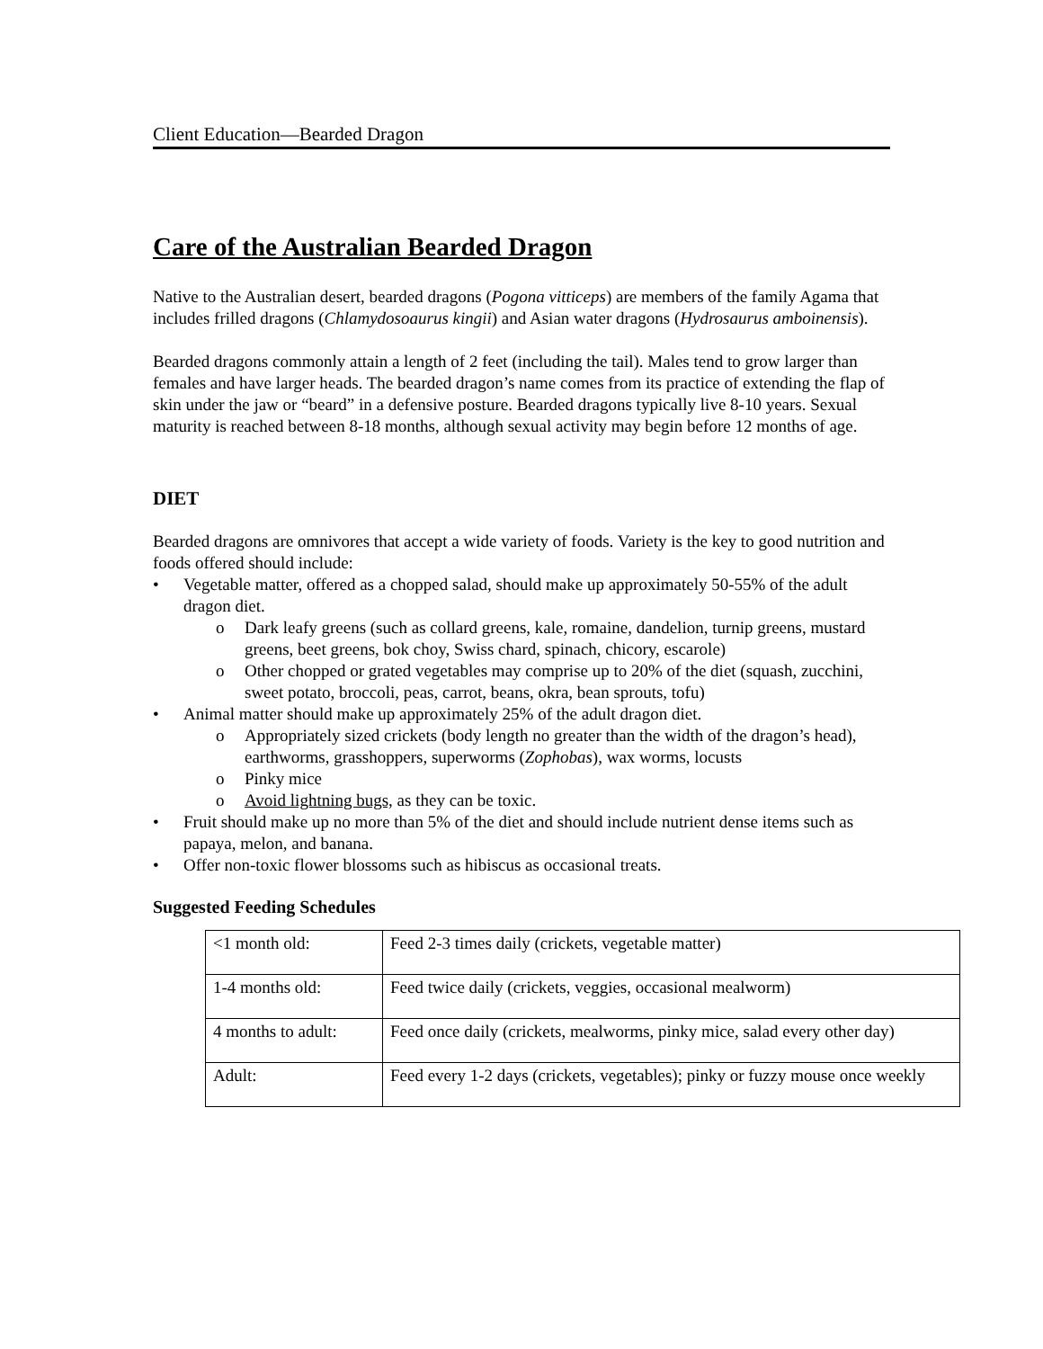Client Education—Bearded Dragon
Care of the Australian Bearded Dragon
Native to the Australian desert, bearded dragons (Pogona vitticeps) are members of the family Agama that includes frilled dragons (Chlamydosoaurus kingii) and Asian water dragons (Hydrosaurus amboinensis).
Bearded dragons commonly attain a length of 2 feet (including the tail). Males tend to grow larger than females and have larger heads. The bearded dragon’s name comes from its practice of extending the flap of skin under the jaw or “beard” in a defensive posture. Bearded dragons typically live 8-10 years. Sexual maturity is reached between 8-18 months, although sexual activity may begin before 12 months of age.
DIET
Bearded dragons are omnivores that accept a wide variety of foods. Variety is the key to good nutrition and foods offered should include:
Vegetable matter, offered as a chopped salad, should make up approximately 50-55% of the adult dragon diet.
o Dark leafy greens (such as collard greens, kale, romaine, dandelion, turnip greens, mustard greens, beet greens, bok choy, Swiss chard, spinach, chicory, escarole)
o Other chopped or grated vegetables may comprise up to 20% of the diet (squash, zucchini, sweet potato, broccoli, peas, carrot, beans, okra, bean sprouts, tofu)
Animal matter should make up approximately 25% of the adult dragon diet.
o Appropriately sized crickets (body length no greater than the width of the dragon’s head), earthworms, grasshoppers, superworms (Zophobas), wax worms, locusts
o Pinky mice
o Avoid lightning bugs, as they can be toxic.
Fruit should make up no more than 5% of the diet and should include nutrient dense items such as papaya, melon, and banana.
Offer non-toxic flower blossoms such as hibiscus as occasional treats.
Suggested Feeding Schedules
| <1 month old: | Feed 2-3 times daily (crickets, vegetable matter) |
| 1-4 months old: | Feed twice daily (crickets, veggies, occasional mealworm) |
| 4 months to adult: | Feed once daily (crickets, mealworms, pinky mice, salad every other day) |
| Adult: | Feed every 1-2 days (crickets, vegetables); pinky or fuzzy mouse once weekly |